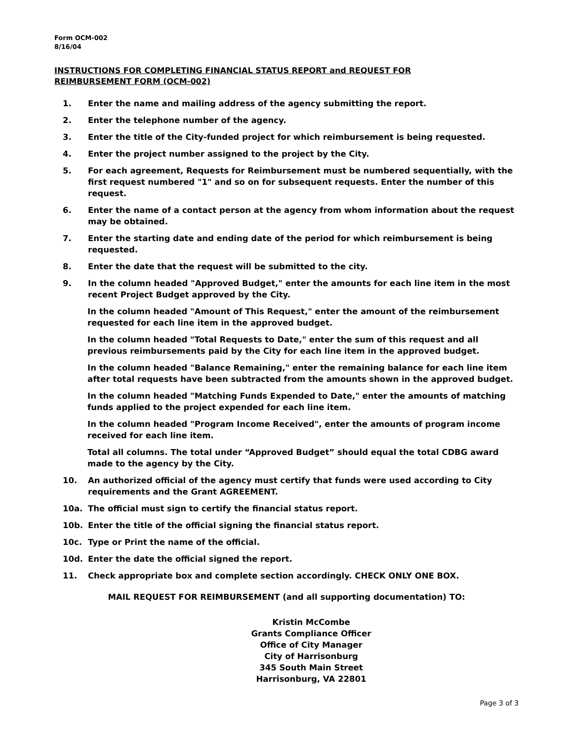Form OCM-002
8/16/04
INSTRUCTIONS FOR COMPLETING FINANCIAL STATUS REPORT and REQUEST FOR
REIMBURSEMENT FORM (OCM-002)
1. Enter the name and mailing address of the agency submitting the report.
2. Enter the telephone number of the agency.
3. Enter the title of the City-funded project for which reimbursement is being requested.
4. Enter the project number assigned to the project by the City.
5. For each agreement, Requests for Reimbursement must be numbered sequentially, with the first request numbered "1" and so on for subsequent requests. Enter the number of this request.
6. Enter the name of a contact person at the agency from whom information about the request may be obtained.
7. Enter the starting date and ending date of the period for which reimbursement is being requested.
8. Enter the date that the request will be submitted to the city.
9. In the column headed "Approved Budget," enter the amounts for each line item in the most recent Project Budget approved by the City.
In the column headed "Amount of This Request," enter the amount of the reimbursement requested for each line item in the approved budget.
In the column headed "Total Requests to Date," enter the sum of this request and all previous reimbursements paid by the City for each line item in the approved budget.
In the column headed "Balance Remaining," enter the remaining balance for each line item after total requests have been subtracted from the amounts shown in the approved budget.
In the column headed "Matching Funds Expended to Date," enter the amounts of matching funds applied to the project expended for each line item.
In the column headed "Program Income Received", enter the amounts of program income received for each line item.
Total all columns. The total under “Approved Budget” should equal the total CDBG award made to the agency by the City.
10. An authorized official of the agency must certify that funds were used according to City requirements and the Grant AGREEMENT.
10a. The official must sign to certify the financial status report.
10b. Enter the title of the official signing the financial status report.
10c. Type or Print the name of the official.
10d. Enter the date the official signed the report.
11. Check appropriate box and complete section accordingly. CHECK ONLY ONE BOX.
MAIL REQUEST FOR REIMBURSEMENT (and all supporting documentation) TO:
Kristin McCombe
Grants Compliance Officer
Office of City Manager
City of Harrisonburg
345 South Main Street
Harrisonburg, VA 22801
Page 3 of 3